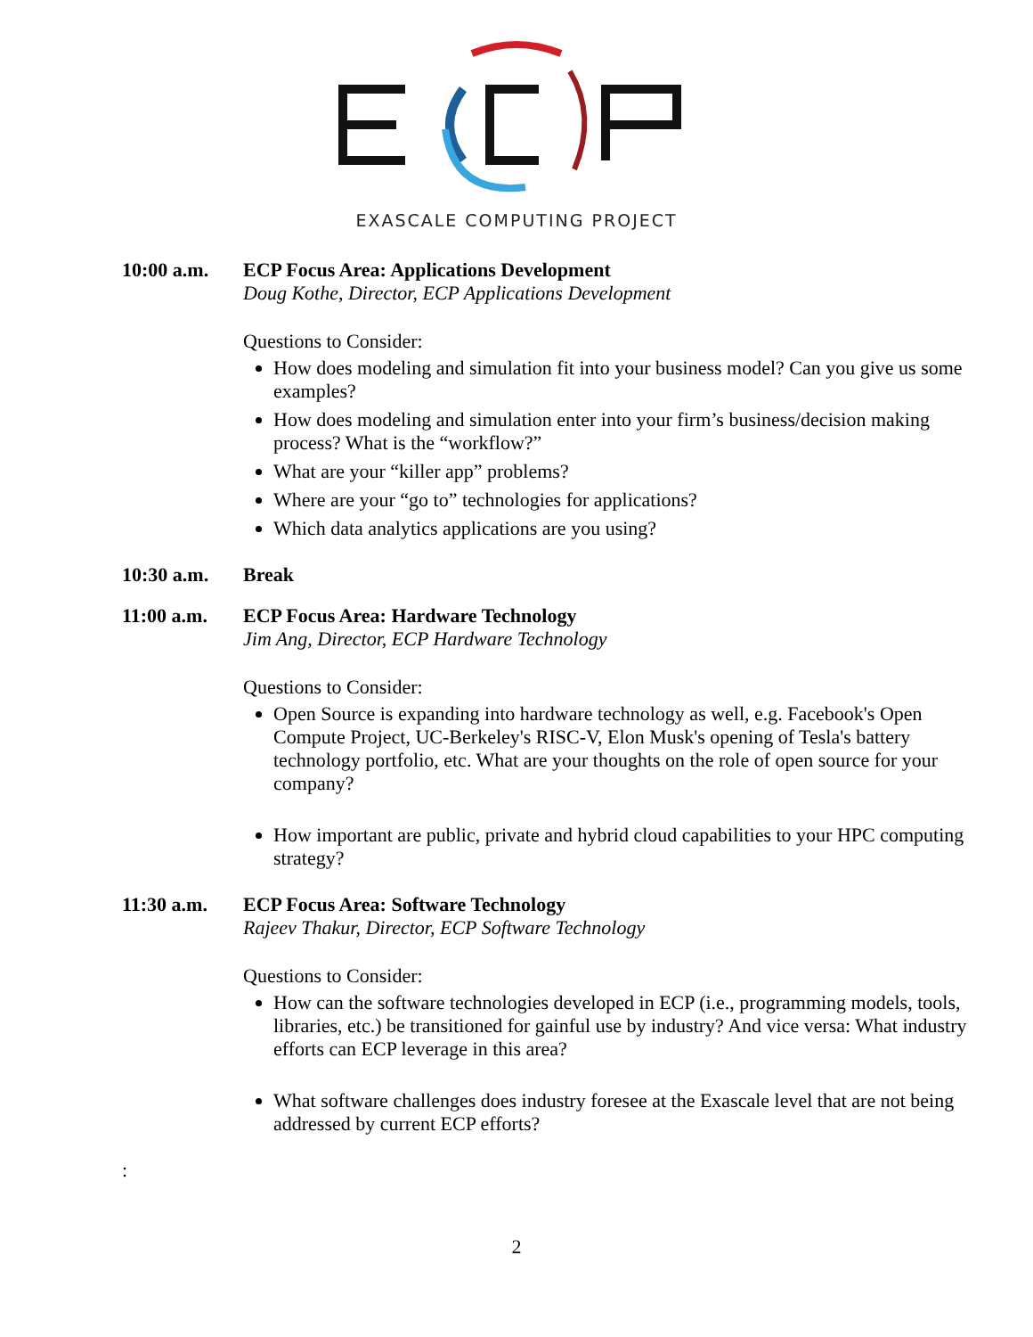EXASCALE COMPUTING PROJECT
10:00 a.m. ECP Focus Area: Applications Development
Doug Kothe, Director, ECP Applications Development
Questions to Consider:
How does modeling and simulation fit into your business model? Can you give us some examples?
How does modeling and simulation enter into your firm’s business/decision making process? What is the “workflow?”
What are your “killer app” problems?
Where are your “go to” technologies for applications?
Which data analytics applications are you using?
10:30 a.m. Break
11:00 a.m. ECP Focus Area: Hardware Technology
Jim Ang, Director, ECP Hardware Technology
Questions to Consider:
Open Source is expanding into hardware technology as well, e.g. Facebook's Open Compute Project, UC-Berkeley's RISC-V, Elon Musk's opening of Tesla's battery technology portfolio, etc. What are your thoughts on the role of open source for your company?
How important are public, private and hybrid cloud capabilities to your HPC computing strategy?
11:30 a.m. ECP Focus Area: Software Technology
Rajeev Thakur, Director, ECP Software Technology
Questions to Consider:
How can the software technologies developed in ECP (i.e., programming models, tools, libraries, etc.) be transitioned for gainful use by industry? And vice versa: What industry efforts can ECP leverage in this area?
What software challenges does industry foresee at the Exascale level that are not being addressed by current ECP efforts?
:
2